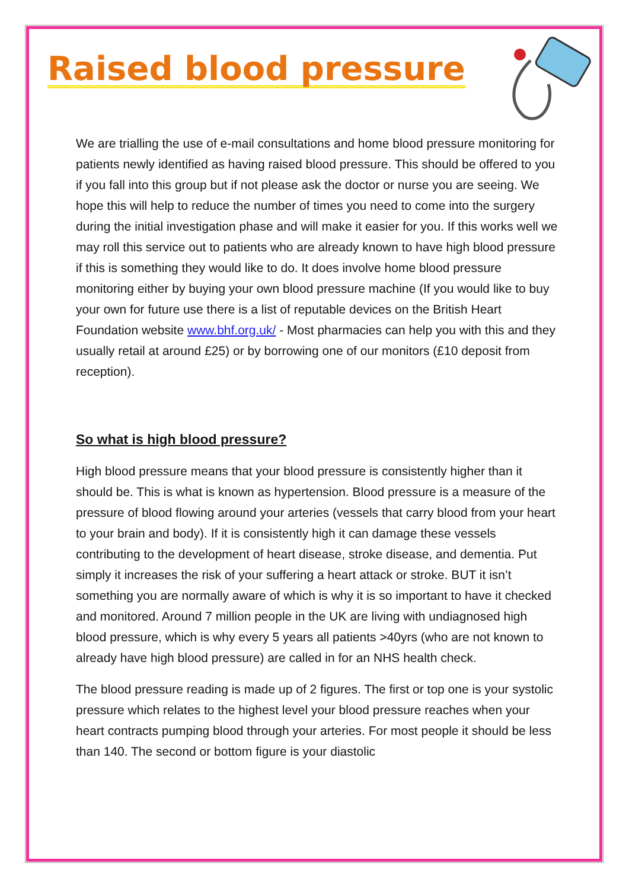Raised blood pressure
We are trialling the use of e-mail consultations and home blood pressure monitoring for patients newly identified as having raised blood pressure. This should be offered to you if you fall into this group but if not please ask the doctor or nurse you are seeing. We hope this will help to reduce the number of times you need to come into the surgery during the initial investigation phase and will make it easier for you. If this works well we may roll this service out to patients who are already known to have high blood pressure if this is something they would like to do. It does involve home blood pressure monitoring either by buying your own blood pressure machine (If you would like to buy your own for future use there is a list of reputable devices on the British Heart Foundation website www.bhf.org.uk/ - Most pharmacies can help you with this and they usually retail at around £25) or by borrowing one of our monitors (£10 deposit from reception).
So what is high blood pressure?
High blood pressure means that your blood pressure is consistently higher than it should be. This is what is known as hypertension. Blood pressure is a measure of the pressure of blood flowing around your arteries (vessels that carry blood from your heart to your brain and body). If it is consistently high it can damage these vessels contributing to the development of heart disease, stroke disease, and dementia. Put simply it increases the risk of your suffering a heart attack or stroke. BUT it isn’t something you are normally aware of which is why it is so important to have it checked and monitored. Around 7 million people in the UK are living with undiagnosed high blood pressure, which is why every 5 years all patients >40yrs (who are not known to already have high blood pressure) are called in for an NHS health check.
The blood pressure reading is made up of 2 figures. The first or top one is your systolic pressure which relates to the highest level your blood pressure reaches when your heart contracts pumping blood through your arteries. For most people it should be less than 140. The second or bottom figure is your diastolic